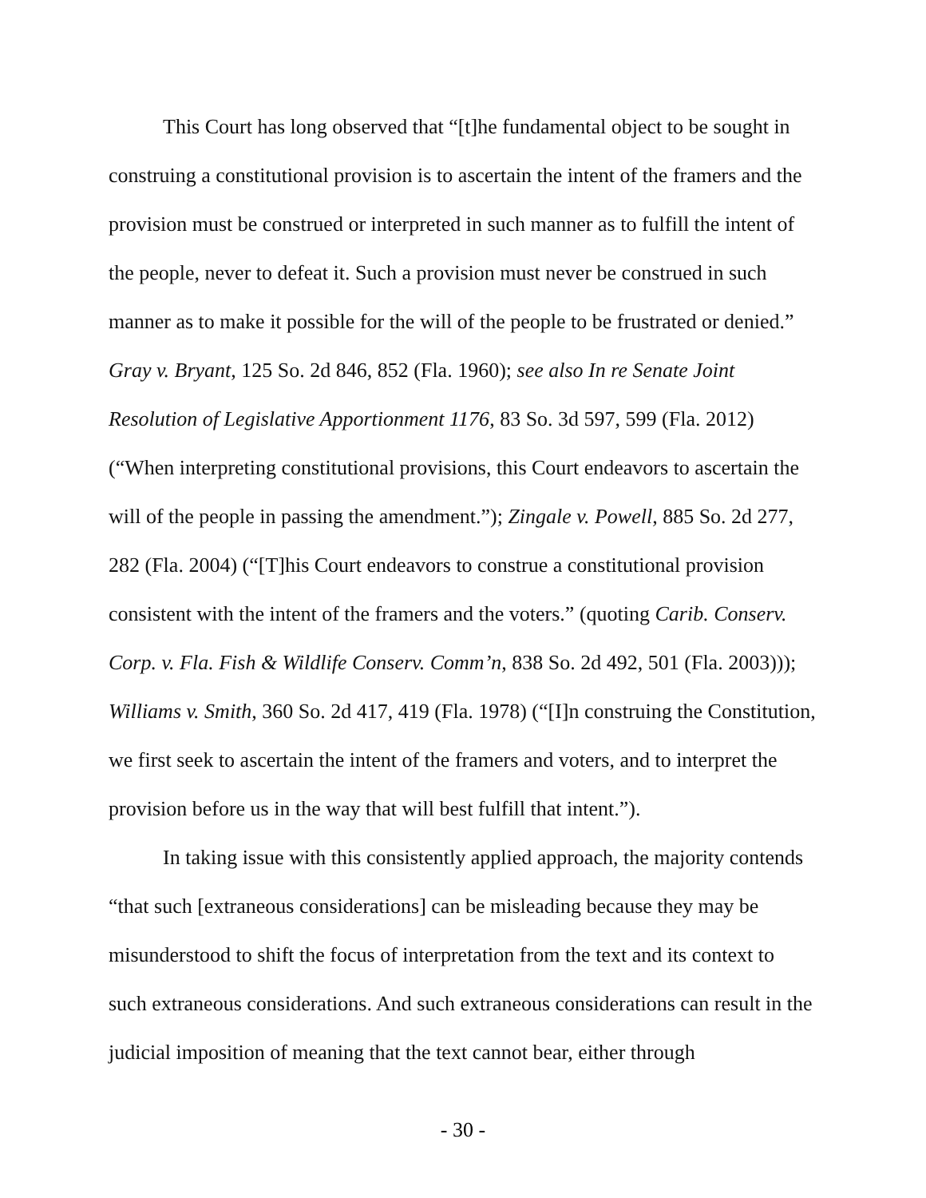This Court has long observed that “[t]he fundamental object to be sought in construing a constitutional provision is to ascertain the intent of the framers and the provision must be construed or interpreted in such manner as to fulfill the intent of the people, never to defeat it. Such a provision must never be construed in such manner as to make it possible for the will of the people to be frustrated or denied.” Gray v. Bryant, 125 So. 2d 846, 852 (Fla. 1960); see also In re Senate Joint Resolution of Legislative Apportionment 1176, 83 So. 3d 597, 599 (Fla. 2012) (“When interpreting constitutional provisions, this Court endeavors to ascertain the will of the people in passing the amendment.”); Zingale v. Powell, 885 So. 2d 277, 282 (Fla. 2004) (“[T]his Court endeavors to construe a constitutional provision consistent with the intent of the framers and the voters.” (quoting Carib. Conserv. Corp. v. Fla. Fish & Wildlife Conserv. Comm’n, 838 So. 2d 492, 501 (Fla. 2003))); Williams v. Smith, 360 So. 2d 417, 419 (Fla. 1978) (“[I]n construing the Constitution, we first seek to ascertain the intent of the framers and voters, and to interpret the provision before us in the way that will best fulfill that intent.”).
In taking issue with this consistently applied approach, the majority contends “that such [extraneous considerations] can be misleading because they may be misunderstood to shift the focus of interpretation from the text and its context to such extraneous considerations. And such extraneous considerations can result in the judicial imposition of meaning that the text cannot bear, either through
- 30 -